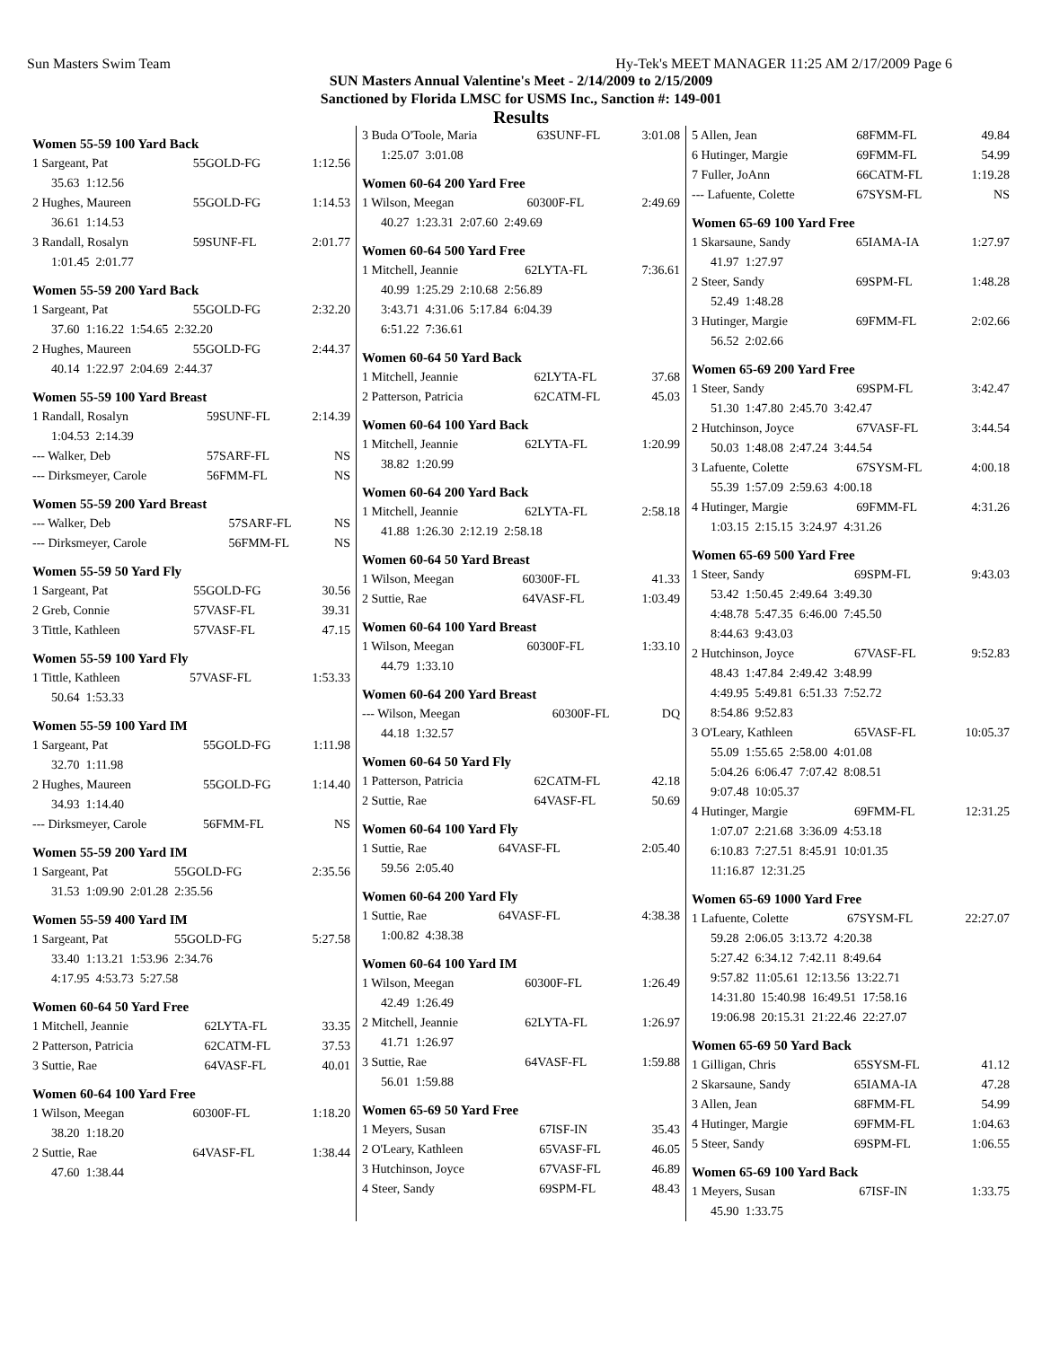Sun Masters Swim Team Hy-Tek's MEET MANAGER 11:25 AM 2/17/2009 Page 6
SUN Masters Annual Valentine's Meet - 2/14/2009 to 2/15/2009
Sanctioned by Florida LMSC for USMS Inc., Sanction #: 149-001
Results
Women 55-59 100 Yard Back
| 1 Sargeant, Pat | 55 | GOLD-FG | 1:12.56 |
| 35.63 1:12.56 | | | |
| 2 Hughes, Maureen | 55 | GOLD-FG | 1:14.53 |
| 36.61 1:14.53 | | | |
| 3 Randall, Rosalyn | 59 | SUNF-FL | 2:01.77 |
| 1:01.45 2:01.77 | | | |
Women 55-59 200 Yard Back
| 1 Sargeant, Pat | 55 | GOLD-FG | 2:32.20 |
| 37.60 1:16.22 1:54.65 2:32.20 | | | |
| 2 Hughes, Maureen | 55 | GOLD-FG | 2:44.37 |
| 40.14 1:22.97 2:04.69 2:44.37 | | | |
Women 55-59 100 Yard Breast
| 1 Randall, Rosalyn | 59 | SUNF-FL | 2:14.39 |
| 1:04.53 2:14.39 | | | |
| --- Walker, Deb | 57 | SARF-FL | NS |
| --- Dirksmeyer, Carole | 56 | FMM-FL | NS |
Women 55-59 200 Yard Breast
| --- Walker, Deb | 57 | SARF-FL | NS |
| --- Dirksmeyer, Carole | 56 | FMM-FL | NS |
Women 55-59 50 Yard Fly
| 1 Sargeant, Pat | 55 | GOLD-FG | 30.56 |
| 2 Greb, Connie | 57 | VASF-FL | 39.31 |
| 3 Tittle, Kathleen | 57 | VASF-FL | 47.15 |
Women 55-59 100 Yard Fly
| 1 Tittle, Kathleen | 57 | VASF-FL | 1:53.33 |
| 50.64 1:53.33 | | | |
Women 55-59 100 Yard IM
| 1 Sargeant, Pat | 55 | GOLD-FG | 1:11.98 |
| 32.70 1:11.98 | | | |
| 2 Hughes, Maureen | 55 | GOLD-FG | 1:14.40 |
| 34.93 1:14.40 | | | |
| --- Dirksmeyer, Carole | 56 | FMM-FL | NS |
Women 55-59 200 Yard IM
| 1 Sargeant, Pat | 55 | GOLD-FG | 2:35.56 |
| 31.53 1:09.90 2:01.28 2:35.56 | | | |
Women 55-59 400 Yard IM
| 1 Sargeant, Pat | 55 | GOLD-FG | 5:27.58 |
| 33.40 1:13.21 1:53.96 2:34.76 | | | |
| 4:17.95 4:53.73 5:27.58 | | | |
Women 60-64 50 Yard Free
| 1 Mitchell, Jeannie | 62 | LYTA-FL | 33.35 |
| 2 Patterson, Patricia | 62 | CATM-FL | 37.53 |
| 3 Suttie, Rae | 64 | VASF-FL | 40.01 |
Women 60-64 100 Yard Free
| 1 Wilson, Meegan | 60 | 300F-FL | 1:18.20 |
| 38.20 1:18.20 | | | |
| 2 Suttie, Rae | 64 | VASF-FL | 1:38.44 |
| 47.60 1:38.44 | | | |
| 3 Buda O'Toole, Maria | 63 | SUNF-FL | 3:01.08 |
| 1:25.07 3:01.08 | | | |
Women 60-64 200 Yard Free
| 1 Wilson, Meegan | 60 | 300F-FL | 2:49.69 |
| 40.27 1:23.31 2:07.60 2:49.69 | | | |
Women 60-64 500 Yard Free
| 1 Mitchell, Jeannie | 62 | LYTA-FL | 7:36.61 |
| 40.99 1:25.29 2:10.68 2:56.89 | | | |
| 3:43.71 4:31.06 5:17.84 6:04.39 | | | |
| 6:51.22 7:36.61 | | | |
Women 60-64 50 Yard Back
| 1 Mitchell, Jeannie | 62 | LYTA-FL | 37.68 |
| 2 Patterson, Patricia | 62 | CATM-FL | 45.03 |
Women 60-64 100 Yard Back
| 1 Mitchell, Jeannie | 62 | LYTA-FL | 1:20.99 |
| 38.82 1:20.99 | | | |
Women 60-64 200 Yard Back
| 1 Mitchell, Jeannie | 62 | LYTA-FL | 2:58.18 |
| 41.88 1:26.30 2:12.19 2:58.18 | | | |
Women 60-64 50 Yard Breast
| 1 Wilson, Meegan | 60 | 300F-FL | 41.33 |
| 2 Suttie, Rae | 64 | VASF-FL | 1:03.49 |
Women 60-64 100 Yard Breast
| 1 Wilson, Meegan | 60 | 300F-FL | 1:33.10 |
| 44.79 1:33.10 | | | |
Women 60-64 200 Yard Breast
| --- Wilson, Meegan | 60 | 300F-FL | DQ |
| 44.18 1:32.57 | | | |
Women 60-64 50 Yard Fly
| 1 Patterson, Patricia | 62 | CATM-FL | 42.18 |
| 2 Suttie, Rae | 64 | VASF-FL | 50.69 |
Women 60-64 100 Yard Fly
| 1 Suttie, Rae | 64 | VASF-FL | 2:05.40 |
| 59.56 2:05.40 | | | |
Women 60-64 200 Yard Fly
| 1 Suttie, Rae | 64 | VASF-FL | 4:38.38 |
| 1:00.82 4:38.38 | | | |
Women 60-64 100 Yard IM
| 1 Wilson, Meegan | 60 | 300F-FL | 1:26.49 |
| 42.49 1:26.49 | | | |
| 2 Mitchell, Jeannie | 62 | LYTA-FL | 1:26.97 |
| 41.71 1:26.97 | | | |
| 3 Suttie, Rae | 64 | VASF-FL | 1:59.88 |
| 56.01 1:59.88 | | | |
Women 65-69 50 Yard Free
| 1 Meyers, Susan | 67 | ISF-IN | 35.43 |
| 2 O'Leary, Kathleen | 65 | VASF-FL | 46.05 |
| 3 Hutchinson, Joyce | 67 | VASF-FL | 46.89 |
| 4 Steer, Sandy | 69 | SPM-FL | 48.43 |
| 5 Allen, Jean | 68 | FMM-FL | 49.84 |
| 6 Hutinger, Margie | 69 | FMM-FL | 54.99 |
| 7 Fuller, JoAnn | 66 | CATM-FL | 1:19.28 |
| --- Lafuente, Colette | 67 | SYSM-FL | NS |
Women 65-69 100 Yard Free
| 1 Skarsaune, Sandy | 65 | IAMA-IA | 1:27.97 |
| 41.97 1:27.97 | | | |
| 2 Steer, Sandy | 69 | SPM-FL | 1:48.28 |
| 52.49 1:48.28 | | | |
| 3 Hutinger, Margie | 69 | FMM-FL | 2:02.66 |
| 56.52 2:02.66 | | | |
Women 65-69 200 Yard Free
| 1 Steer, Sandy | 69 | SPM-FL | 3:42.47 |
| 51.30 1:47.80 2:45.70 3:42.47 | | | |
| 2 Hutchinson, Joyce | 67 | VASF-FL | 3:44.54 |
| 50.03 1:48.08 2:47.24 3:44.54 | | | |
| 3 Lafuente, Colette | 67 | SYSM-FL | 4:00.18 |
| 55.39 1:57.09 2:59.63 4:00.18 | | | |
| 4 Hutinger, Margie | 69 | FMM-FL | 4:31.26 |
| 1:03.15 2:15.15 3:24.97 4:31.26 | | | |
Women 65-69 500 Yard Free
| 1 Steer, Sandy | 69 | SPM-FL | 9:43.03 |
| 53.42 1:50.45 2:49.64 3:49.30 | | | |
| 4:48.78 5:47.35 6:46.00 7:45.50 | | | |
| 8:44.63 9:43.03 | | | |
| 2 Hutchinson, Joyce | 67 | VASF-FL | 9:52.83 |
| 48.43 1:47.84 2:49.42 3:48.99 | | | |
| 4:49.95 5:49.81 6:51.33 7:52.72 | | | |
| 8:54.86 9:52.83 | | | |
| 3 O'Leary, Kathleen | 65 | VASF-FL | 10:05.37 |
| 55.09 1:55.65 2:58.00 4:01.08 | | | |
| 5:04.26 6:06.47 7:07.42 8:08.51 | | | |
| 9:07.48 10:05.37 | | | |
| 4 Hutinger, Margie | 69 | FMM-FL | 12:31.25 |
| 1:07.07 2:21.68 3:36.09 4:53.18 | | | |
| 6:10.83 7:27.51 8:45.91 10:01.35 | | | |
| 11:16.87 12:31.25 | | | |
Women 65-69 1000 Yard Free
| 1 Lafuente, Colette | 67 | SYSM-FL | 22:27.07 |
| 59.28 2:06.05 3:13.72 4:20.38 | | | |
| 5:27.42 6:34.12 7:42.11 8:49.64 | | | |
| 9:57.82 11:05.61 12:13.56 13:22.71 | | | |
| 14:31.80 15:40.98 16:49.51 17:58.16 | | | |
| 19:06.98 20:15.31 21:22.46 22:27.07 | | | |
Women 65-69 50 Yard Back
| 1 Gilligan, Chris | 65 | SYSM-FL | 41.12 |
| 2 Skarsaune, Sandy | 65 | IAMA-IA | 47.28 |
| 3 Allen, Jean | 68 | FMM-FL | 54.99 |
| 4 Hutinger, Margie | 69 | FMM-FL | 1:04.63 |
| 5 Steer, Sandy | 69 | SPM-FL | 1:06.55 |
Women 65-69 100 Yard Back
| 1 Meyers, Susan | 67 | ISF-IN | 1:33.75 |
| 45.90 1:33.75 | | | |